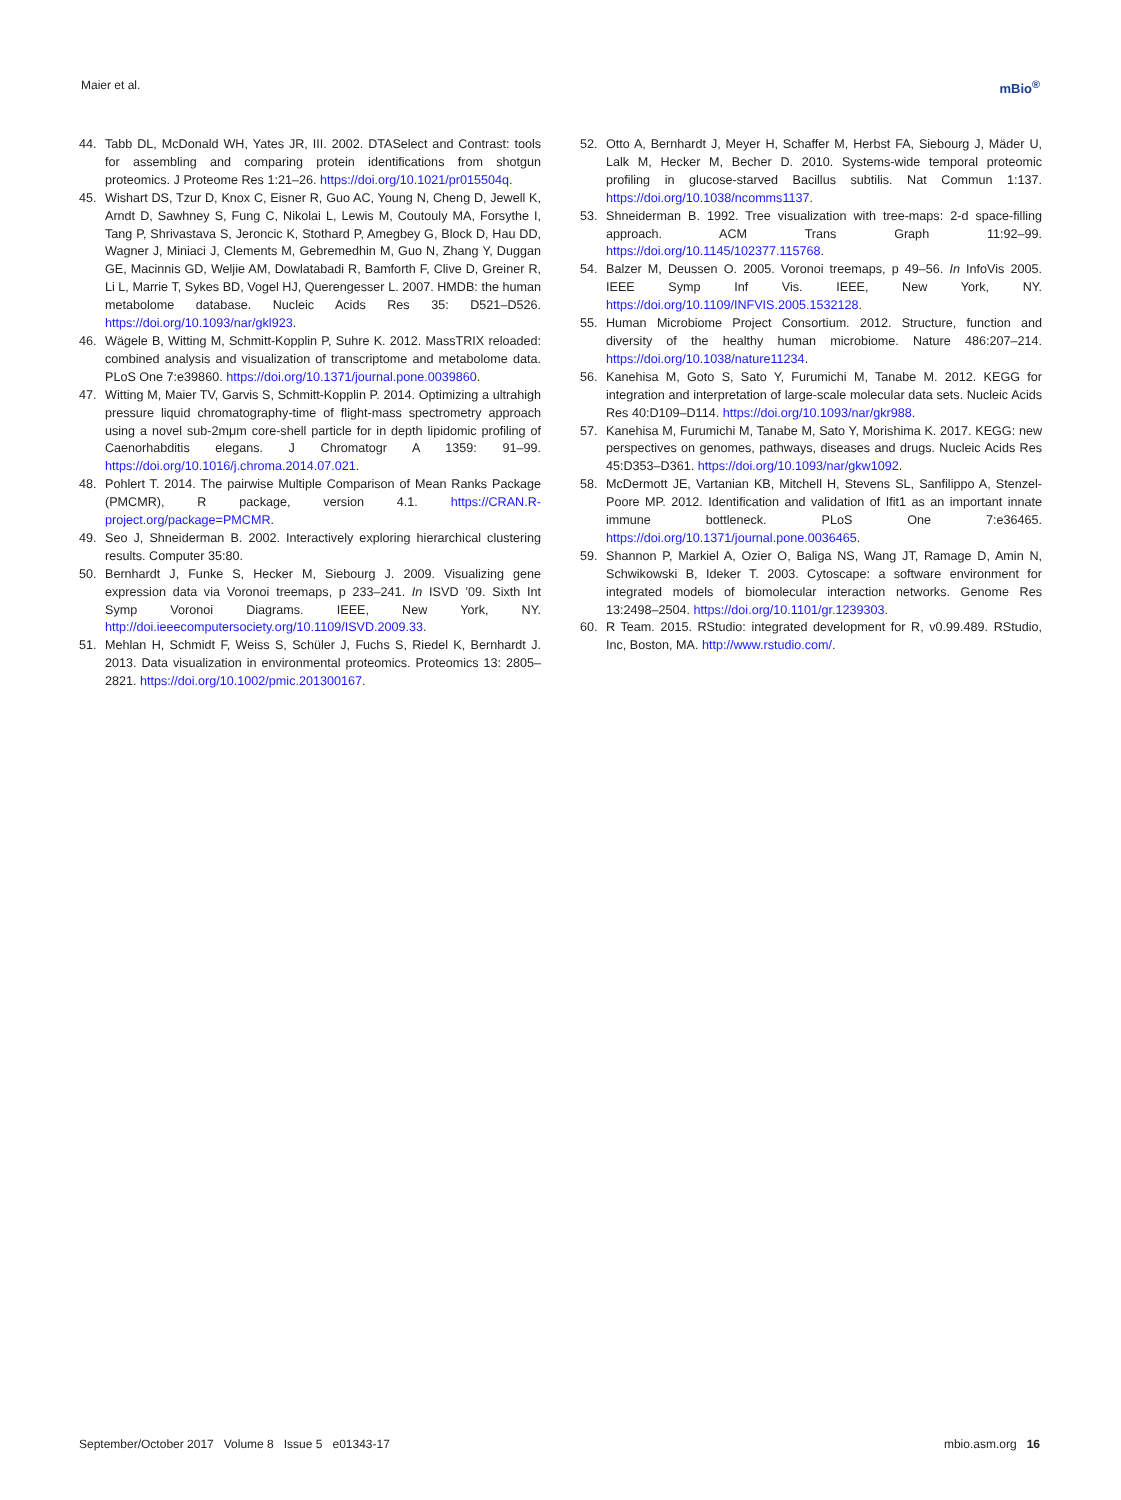Maier et al. mBio<sup>®</sup>
44. Tabb DL, McDonald WH, Yates JR, III. 2002. DTASelect and Contrast: tools for assembling and comparing protein identifications from shotgun proteomics. J Proteome Res 1:21–26. https://doi.org/10.1021/pr015504q.
45. Wishart DS, Tzur D, Knox C, Eisner R, Guo AC, Young N, Cheng D, Jewell K, Arndt D, Sawhney S, Fung C, Nikolai L, Lewis M, Coutouly MA, Forsythe I, Tang P, Shrivastava S, Jeroncic K, Stothard P, Amegbey G, Block D, Hau DD, Wagner J, Miniaci J, Clements M, Gebremedhin M, Guo N, Zhang Y, Duggan GE, Macinnis GD, Weljie AM, Dowlatabadi R, Bamforth F, Clive D, Greiner R, Li L, Marrie T, Sykes BD, Vogel HJ, Querengesser L. 2007. HMDB: the human metabolome database. Nucleic Acids Res 35: D521–D526. https://doi.org/10.1093/nar/gkl923.
46. Wägele B, Witting M, Schmitt-Kopplin P, Suhre K. 2012. MassTRIX reloaded: combined analysis and visualization of transcriptome and metabolome data. PLoS One 7:e39860. https://doi.org/10.1371/journal.pone.0039860.
47. Witting M, Maier TV, Garvis S, Schmitt-Kopplin P. 2014. Optimizing a ultrahigh pressure liquid chromatography-time of flight-mass spectrometry approach using a novel sub-2mμm core-shell particle for in depth lipidomic profiling of Caenorhabditis elegans. J Chromatogr A 1359: 91–99. https://doi.org/10.1016/j.chroma.2014.07.021.
48. Pohlert T. 2014. The pairwise Multiple Comparison of Mean Ranks Package (PMCMR), R package, version 4.1. https://CRAN.R-project.org/package=PMCMR.
49. Seo J, Shneiderman B. 2002. Interactively exploring hierarchical clustering results. Computer 35:80.
50. Bernhardt J, Funke S, Hecker M, Siebourg J. 2009. Visualizing gene expression data via Voronoi treemaps, p 233–241. In ISVD ’09. Sixth Int Symp Voronoi Diagrams. IEEE, New York, NY. http://doi.ieeecomputersociety.org/10.1109/ISVD.2009.33.
51. Mehlan H, Schmidt F, Weiss S, Schüler J, Fuchs S, Riedel K, Bernhardt J. 2013. Data visualization in environmental proteomics. Proteomics 13: 2805–2821. https://doi.org/10.1002/pmic.201300167.
52. Otto A, Bernhardt J, Meyer H, Schaffer M, Herbst FA, Siebourg J, Mäder U, Lalk M, Hecker M, Becher D. 2010. Systems-wide temporal proteomic profiling in glucose-starved Bacillus subtilis. Nat Commun 1:137. https://doi.org/10.1038/ncomms1137.
53. Shneiderman B. 1992. Tree visualization with tree-maps: 2-d space-filling approach. ACM Trans Graph 11:92–99. https://doi.org/10.1145/102377.115768.
54. Balzer M, Deussen O. 2005. Voronoi treemaps, p 49–56. In InfoVis 2005. IEEE Symp Inf Vis. IEEE, New York, NY. https://doi.org/10.1109/INFVIS.2005.1532128.
55. Human Microbiome Project Consortium. 2012. Structure, function and diversity of the healthy human microbiome. Nature 486:207–214. https://doi.org/10.1038/nature11234.
56. Kanehisa M, Goto S, Sato Y, Furumichi M, Tanabe M. 2012. KEGG for integration and interpretation of large-scale molecular data sets. Nucleic Acids Res 40:D109–D114. https://doi.org/10.1093/nar/gkr988.
57. Kanehisa M, Furumichi M, Tanabe M, Sato Y, Morishima K. 2017. KEGG: new perspectives on genomes, pathways, diseases and drugs. Nucleic Acids Res 45:D353–D361. https://doi.org/10.1093/nar/gkw1092.
58. McDermott JE, Vartanian KB, Mitchell H, Stevens SL, Sanfilippo A, Stenzel-Poore MP. 2012. Identification and validation of Ifit1 as an important innate immune bottleneck. PLoS One 7:e36465. https://doi.org/10.1371/journal.pone.0036465.
59. Shannon P, Markiel A, Ozier O, Baliga NS, Wang JT, Ramage D, Amin N, Schwikowski B, Ideker T. 2003. Cytoscape: a software environment for integrated models of biomolecular interaction networks. Genome Res 13:2498–2504. https://doi.org/10.1101/gr.1239303.
60. R Team. 2015. RStudio: integrated development for R, v0.99.489. RStudio, Inc, Boston, MA. http://www.rstudio.com/.
September/October 2017 Volume 8 Issue 5 e01343-17 mbio.asm.org 16